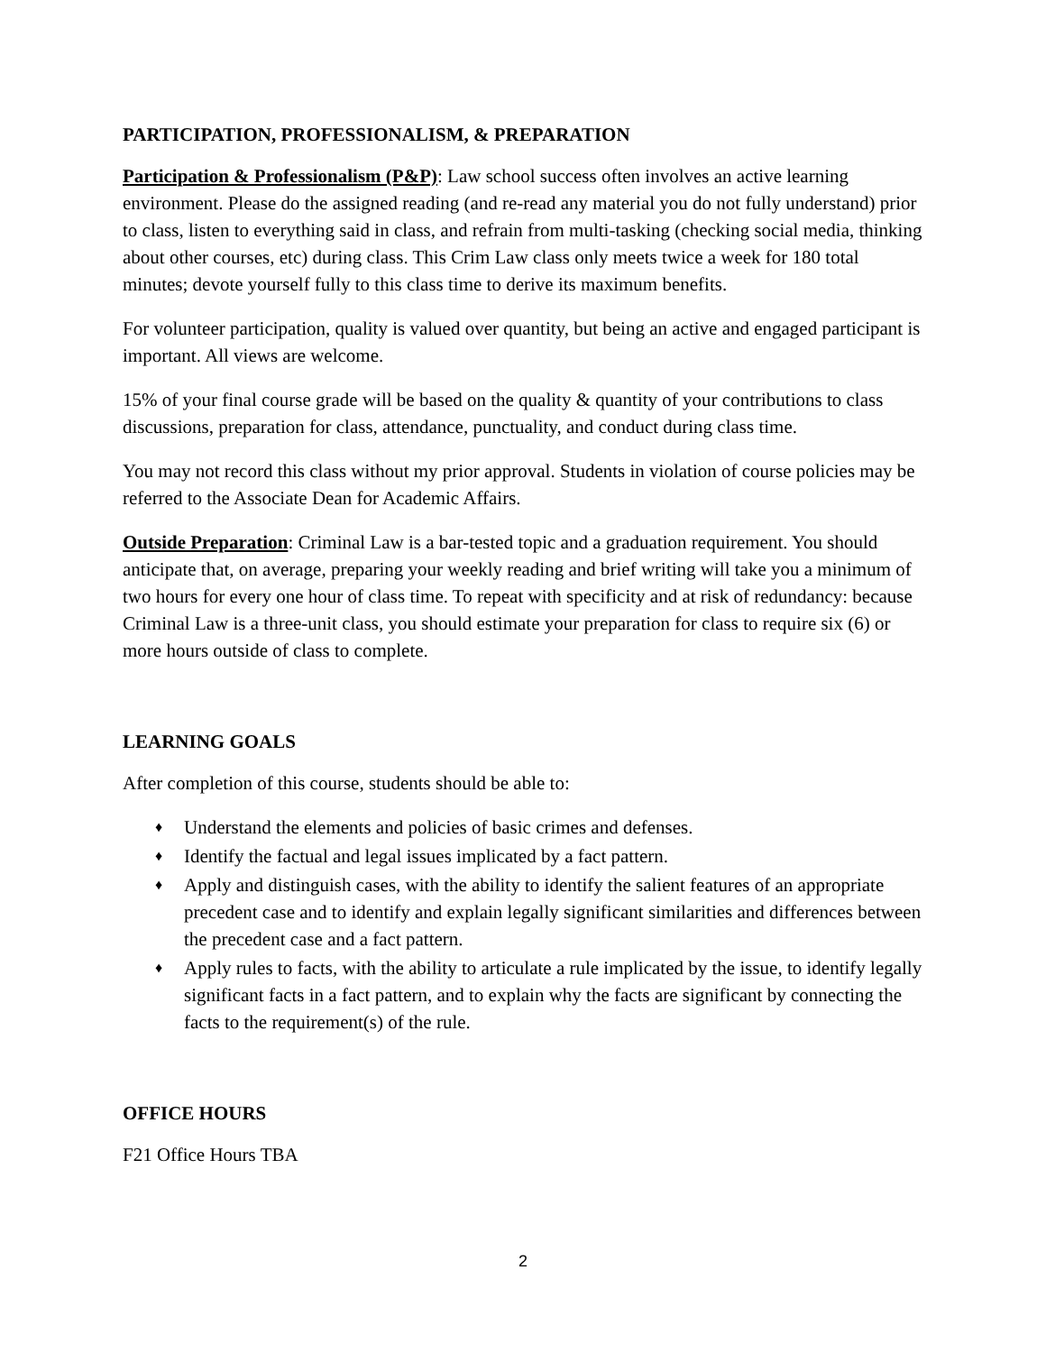PARTICIPATION, PROFESSIONALISM, & PREPARATION
Participation & Professionalism (P&P): Law school success often involves an active learning environment. Please do the assigned reading (and re-read any material you do not fully understand) prior to class, listen to everything said in class, and refrain from multi-tasking (checking social media, thinking about other courses, etc) during class. This Crim Law class only meets twice a week for 180 total minutes; devote yourself fully to this class time to derive its maximum benefits.
For volunteer participation, quality is valued over quantity, but being an active and engaged participant is important. All views are welcome.
15% of your final course grade will be based on the quality & quantity of your contributions to class discussions, preparation for class, attendance, punctuality, and conduct during class time.
You may not record this class without my prior approval. Students in violation of course policies may be referred to the Associate Dean for Academic Affairs.
Outside Preparation: Criminal Law is a bar-tested topic and a graduation requirement. You should anticipate that, on average, preparing your weekly reading and brief writing will take you a minimum of two hours for every one hour of class time. To repeat with specificity and at risk of redundancy: because Criminal Law is a three-unit class, you should estimate your preparation for class to require six (6) or more hours outside of class to complete.
LEARNING GOALS
After completion of this course, students should be able to:
♦ Understand the elements and policies of basic crimes and defenses.
♦ Identify the factual and legal issues implicated by a fact pattern.
♦ Apply and distinguish cases, with the ability to identify the salient features of an appropriate precedent case and to identify and explain legally significant similarities and differences between the precedent case and a fact pattern.
♦ Apply rules to facts, with the ability to articulate a rule implicated by the issue, to identify legally significant facts in a fact pattern, and to explain why the facts are significant by connecting the facts to the requirement(s) of the rule.
OFFICE HOURS
F21 Office Hours TBA
2